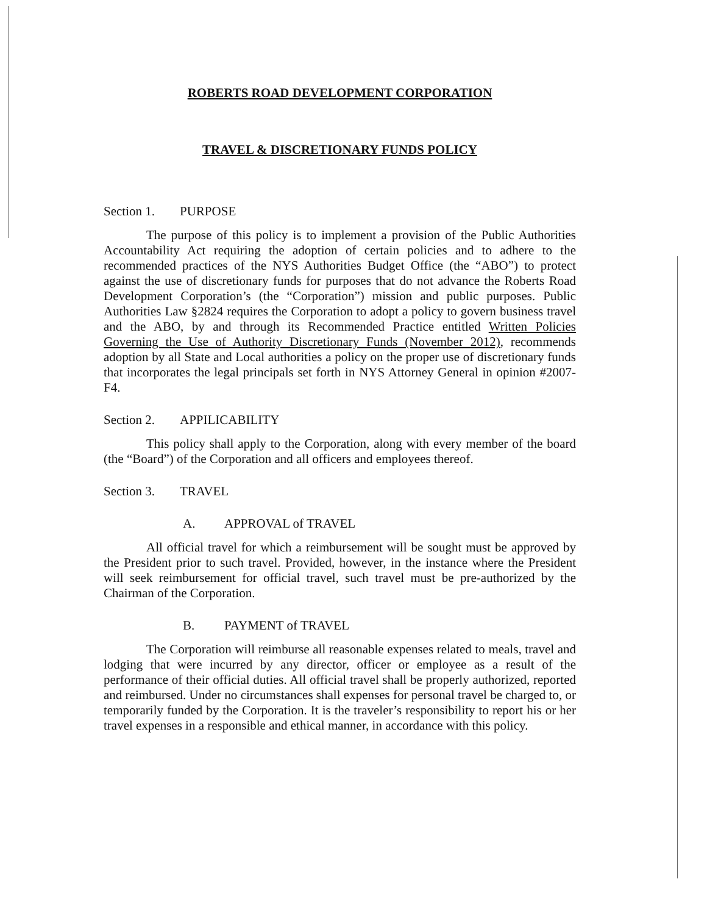ROBERTS ROAD DEVELOPMENT CORPORATION
TRAVEL & DISCRETIONARY FUNDS POLICY
Section 1. PURPOSE
The purpose of this policy is to implement a provision of the Public Authorities Accountability Act requiring the adoption of certain policies and to adhere to the recommended practices of the NYS Authorities Budget Office (the “ABO”) to protect against the use of discretionary funds for purposes that do not advance the Roberts Road Development Corporation’s (the “Corporation”) mission and public purposes. Public Authorities Law §2824 requires the Corporation to adopt a policy to govern business travel and the ABO, by and through its Recommended Practice entitled Written Policies Governing the Use of Authority Discretionary Funds (November 2012), recommends adoption by all State and Local authorities a policy on the proper use of discretionary funds that incorporates the legal principals set forth in NYS Attorney General in opinion #2007-F4.
Section 2. APPILICABILITY
This policy shall apply to the Corporation, along with every member of the board (the “Board”) of the Corporation and all officers and employees thereof.
Section 3. TRAVEL
A. APPROVAL of TRAVEL
All official travel for which a reimbursement will be sought must be approved by the President prior to such travel. Provided, however, in the instance where the President will seek reimbursement for official travel, such travel must be pre-authorized by the Chairman of the Corporation.
B. PAYMENT of TRAVEL
The Corporation will reimburse all reasonable expenses related to meals, travel and lodging that were incurred by any director, officer or employee as a result of the performance of their official duties. All official travel shall be properly authorized, reported and reimbursed. Under no circumstances shall expenses for personal travel be charged to, or temporarily funded by the Corporation. It is the traveler’s responsibility to report his or her travel expenses in a responsible and ethical manner, in accordance with this policy.